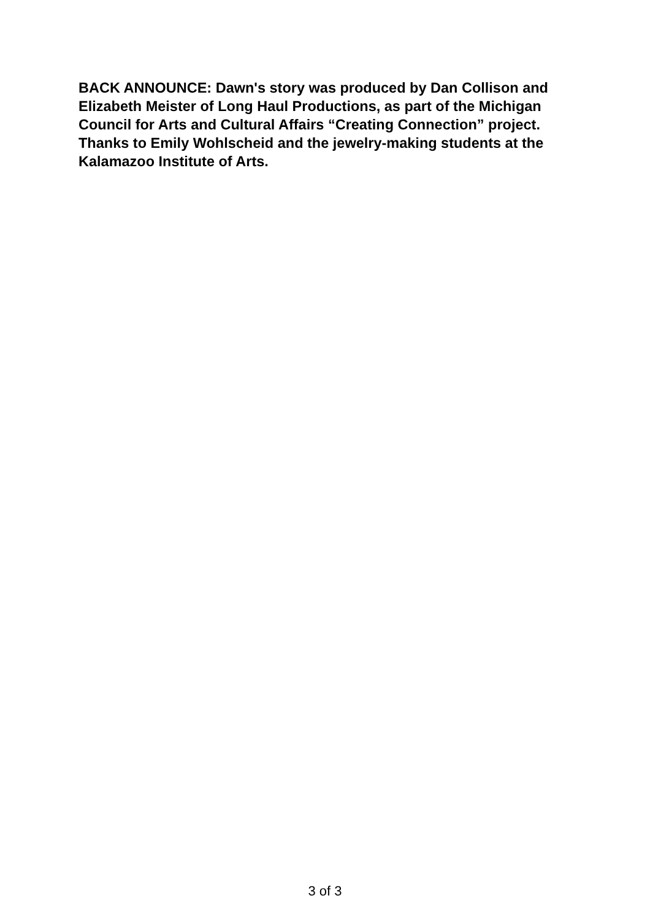BACK ANNOUNCE: Dawn's story was produced by Dan Collison and Elizabeth Meister of Long Haul Productions, as part of the Michigan Council for Arts and Cultural Affairs “Creating Connection” project. Thanks to Emily Wohlscheid and the jewelry-making students at the Kalamazoo Institute of Arts.
3 of 3